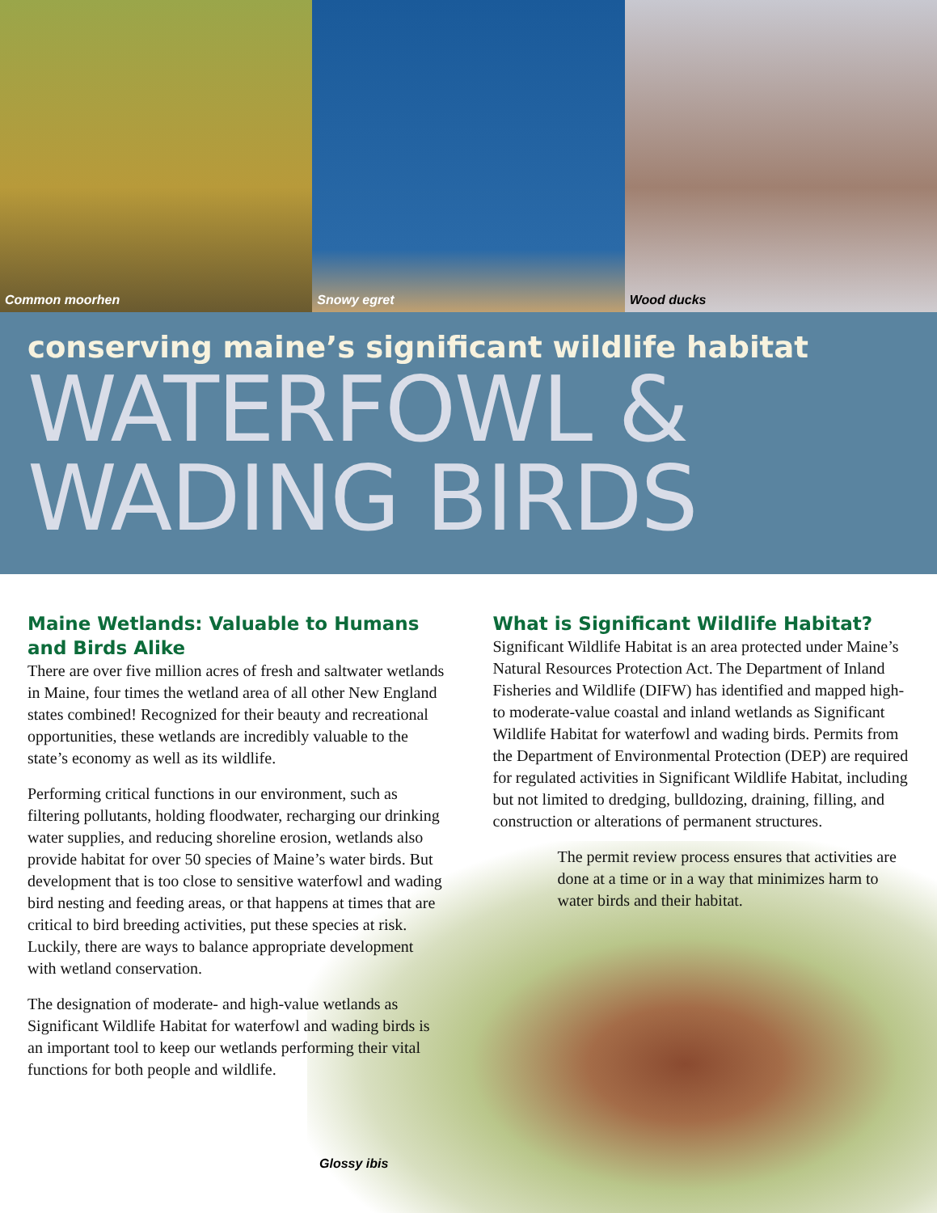Common moorhen Snowy egret Wood ducks
conserving maine’s significant wildlife habitat
WATERFOWL &
WADING BIRDS
Maine Wetlands: Valuable to Humans and Birds Alike
There are over five million acres of fresh and saltwater wetlands in Maine, four times the wetland area of all other New England states combined! Recognized for their beauty and recreational opportunities, these wetlands are incredibly valuable to the state’s economy as well as its wildlife.
Performing critical functions in our environment, such as filtering pollutants, holding floodwater, recharging our drinking water supplies, and reducing shoreline erosion, wetlands also provide habitat for over 50 species of Maine’s water birds. But development that is too close to sensitive waterfowl and wading bird nesting and feeding areas, or that happens at times that are critical to bird breeding activities, put these species at risk. Luckily, there are ways to balance appropriate development with wetland conservation.
The designation of moderate- and high-value wetlands as Significant Wildlife Habitat for waterfowl and wading birds is an important tool to keep our wetlands performing their vital functions for both people and wildlife.
What is Significant Wildlife Habitat?
Significant Wildlife Habitat is an area protected under Maine’s Natural Resources Protection Act. The Department of Inland Fisheries and Wildlife (DIFW) has identified and mapped high-to moderate-value coastal and inland wetlands as Significant Wildlife Habitat for waterfowl and wading birds. Permits from the Department of Environmental Protection (DEP) are required for regulated activities in Significant Wildlife Habitat, including but not limited to dredging, bulldozing, draining, filling, and construction or alterations of permanent structures.
The permit review process ensures that activities are done at a time or in a way that minimizes harm to water birds and their habitat.
Glossy ibis